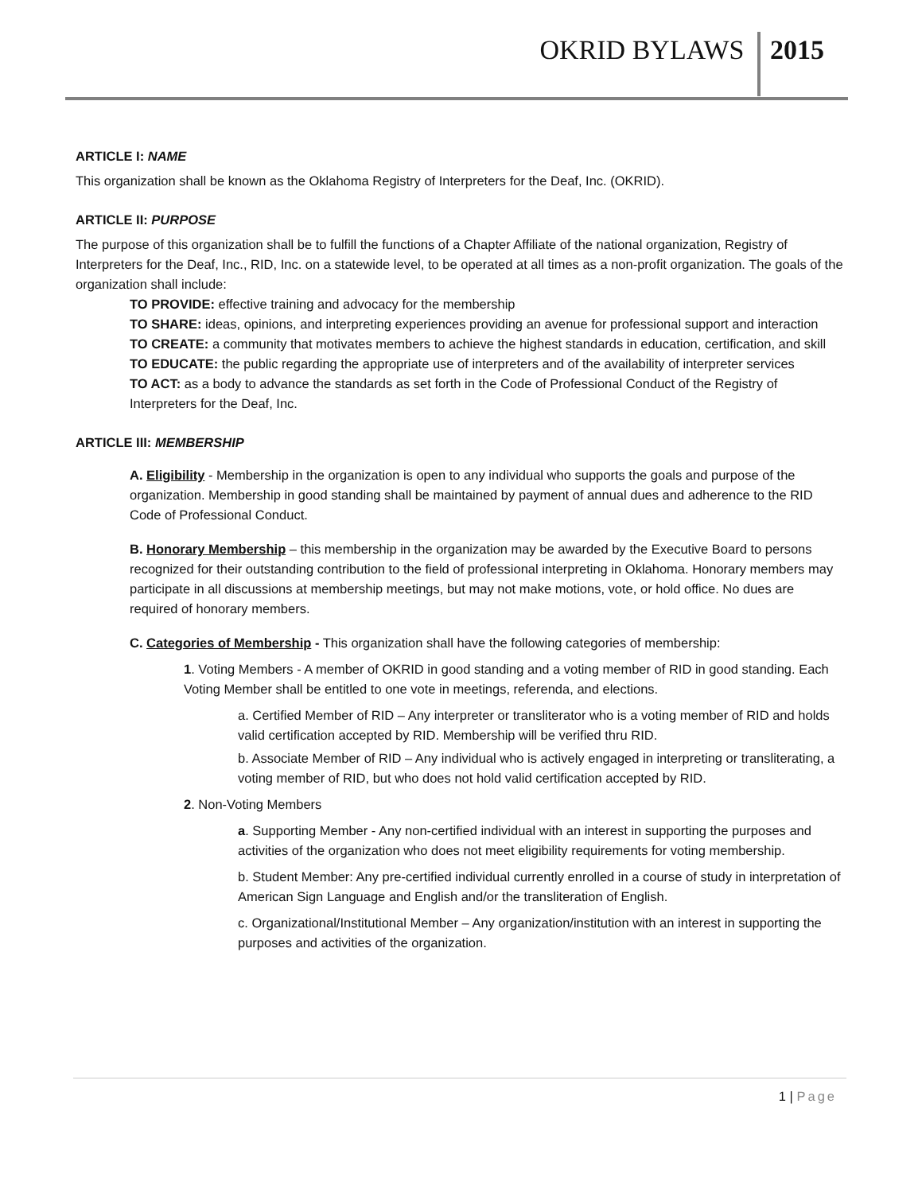OKRID BYLAWS 2015
ARTICLE I: NAME
This organization shall be known as the Oklahoma Registry of Interpreters for the Deaf, Inc. (OKRID).
ARTICLE II: PURPOSE
The purpose of this organization shall be to fulfill the functions of a Chapter Affiliate of the national organization, Registry of Interpreters for the Deaf, Inc., RID, Inc. on a statewide level, to be operated at all times as a non-profit organization. The goals of the organization shall include:
TO PROVIDE: effective training and advocacy for the membership
TO SHARE: ideas, opinions, and interpreting experiences providing an avenue for professional support and interaction
TO CREATE: a community that motivates members to achieve the highest standards in education, certification, and skill
TO EDUCATE: the public regarding the appropriate use of interpreters and of the availability of interpreter services
TO ACT: as a body to advance the standards as set forth in the Code of Professional Conduct of the Registry of Interpreters for the Deaf, Inc.
ARTICLE III: MEMBERSHIP
A. Eligibility - Membership in the organization is open to any individual who supports the goals and purpose of the organization. Membership in good standing shall be maintained by payment of annual dues and adherence to the RID Code of Professional Conduct.
B. Honorary Membership – this membership in the organization may be awarded by the Executive Board to persons recognized for their outstanding contribution to the field of professional interpreting in Oklahoma. Honorary members may participate in all discussions at membership meetings, but may not make motions, vote, or hold office. No dues are required of honorary members.
C. Categories of Membership - This organization shall have the following categories of membership:
1. Voting Members - A member of OKRID in good standing and a voting member of RID in good standing. Each Voting Member shall be entitled to one vote in meetings, referenda, and elections.
a. Certified Member of RID – Any interpreter or transliterator who is a voting member of RID and holds valid certification accepted by RID. Membership will be verified thru RID.
b. Associate Member of RID – Any individual who is actively engaged in interpreting or transliterating, a voting member of RID, but who does not hold valid certification accepted by RID.
2. Non-Voting Members
a. Supporting Member - Any non-certified individual with an interest in supporting the purposes and activities of the organization who does not meet eligibility requirements for voting membership.
b. Student Member: Any pre-certified individual currently enrolled in a course of study in interpretation of American Sign Language and English and/or the transliteration of English.
c. Organizational/Institutional Member – Any organization/institution with an interest in supporting the purposes and activities of the organization.
1 | Page